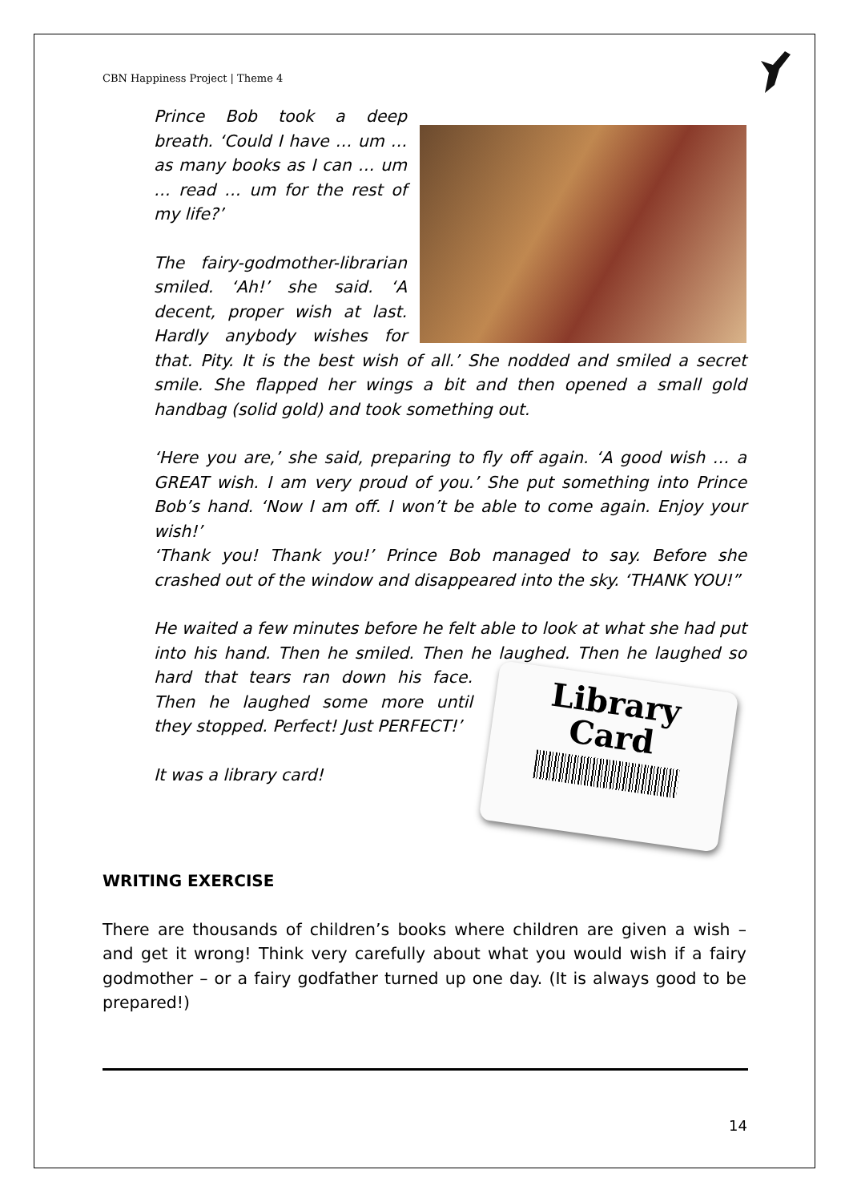CBN Happiness Project | Theme 4
Prince Bob took a deep breath. ‘Could I have … um … as many books as I can … um … read … um for the rest of my life?’
The fairy-godmother-librarian smiled. ‘Ah!’ she said. ‘A decent, proper wish at last. Hardly anybody wishes for that. Pity. It is the best wish of all.’ She nodded and smiled a secret smile. She flapped her wings a bit and then opened a small gold handbag (solid gold) and took something out.
‘Here you are,’ she said, preparing to fly off again. ‘A good wish … a GREAT wish. I am very proud of you.’ She put something into Prince Bob’s hand. ‘Now I am off. I won’t be able to come again. Enjoy your wish!’
‘Thank you! Thank you!’ Prince Bob managed to say. Before she crashed out of the window and disappeared into the sky. ‘THANK YOU!”
He waited a few minutes before he felt able to look at what she had put into his hand. Then he smiled. Then he laughed. Then he laughed so hard Library
Card that tears ran down his face. Then he laughed some more until they stopped. Perfect! Just PERFECT!’
It was a library card!
WRITING EXERCISE
There are thousands of children’s books where children are given a wish – and get it wrong! Think very carefully about what you would wish if a fairy godmother – or a fairy godfather turned up one day. (It is always good to be prepared!)
14